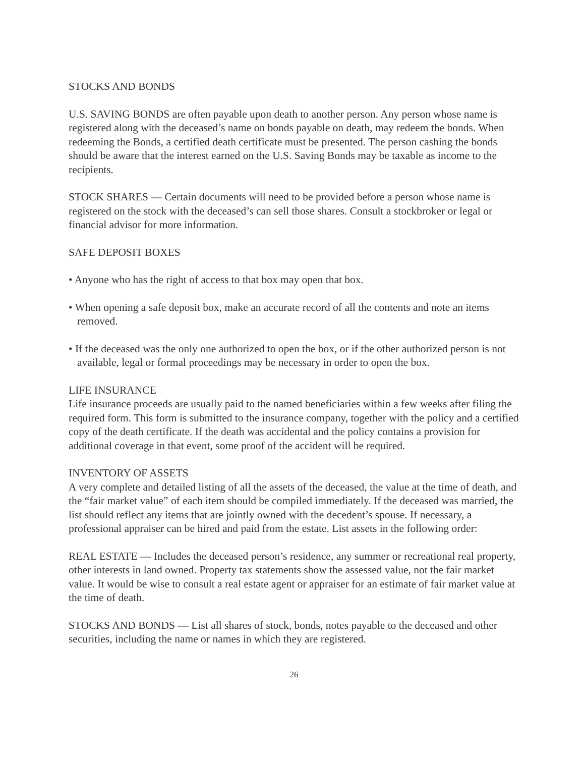STOCKS AND BONDS
U.S. SAVING BONDS are often payable upon death to another person. Any person whose name is registered along with the deceased’s name on bonds payable on death, may redeem the bonds. When redeeming the Bonds, a certified death certificate must be presented. The person cashing the bonds should be aware that the interest earned on the U.S. Saving Bonds may be taxable as income to the recipients.
STOCK SHARES — Certain documents will need to be provided before a person whose name is registered on the stock with the deceased’s can sell those shares. Consult a stockbroker or legal or financial advisor for more information.
SAFE DEPOSIT BOXES
• Anyone who has the right of access to that box may open that box.
• When opening a safe deposit box, make an accurate record of all the contents and note an items removed.
• If the deceased was the only one authorized to open the box, or if the other authorized person is not available, legal or formal proceedings may be necessary in order to open the box.
LIFE INSURANCE
Life insurance proceeds are usually paid to the named beneficiaries within a few weeks after filing the required form. This form is submitted to the insurance company, together with the policy and a certified copy of the death certificate. If the death was accidental and the policy contains a provision for additional coverage in that event, some proof of the accident will be required.
INVENTORY OF ASSETS
A very complete and detailed listing of all the assets of the deceased, the value at the time of death, and the “fair market value” of each item should be compiled immediately. If the deceased was married, the list should reflect any items that are jointly owned with the decedent’s spouse. If necessary, a professional appraiser can be hired and paid from the estate. List assets in the following order:
REAL ESTATE — Includes the deceased person’s residence, any summer or recreational real property, other interests in land owned. Property tax statements show the assessed value, not the fair market value. It would be wise to consult a real estate agent or appraiser for an estimate of fair market value at the time of death.
STOCKS AND BONDS — List all shares of stock, bonds, notes payable to the deceased and other securities, including the name or names in which they are registered.
26